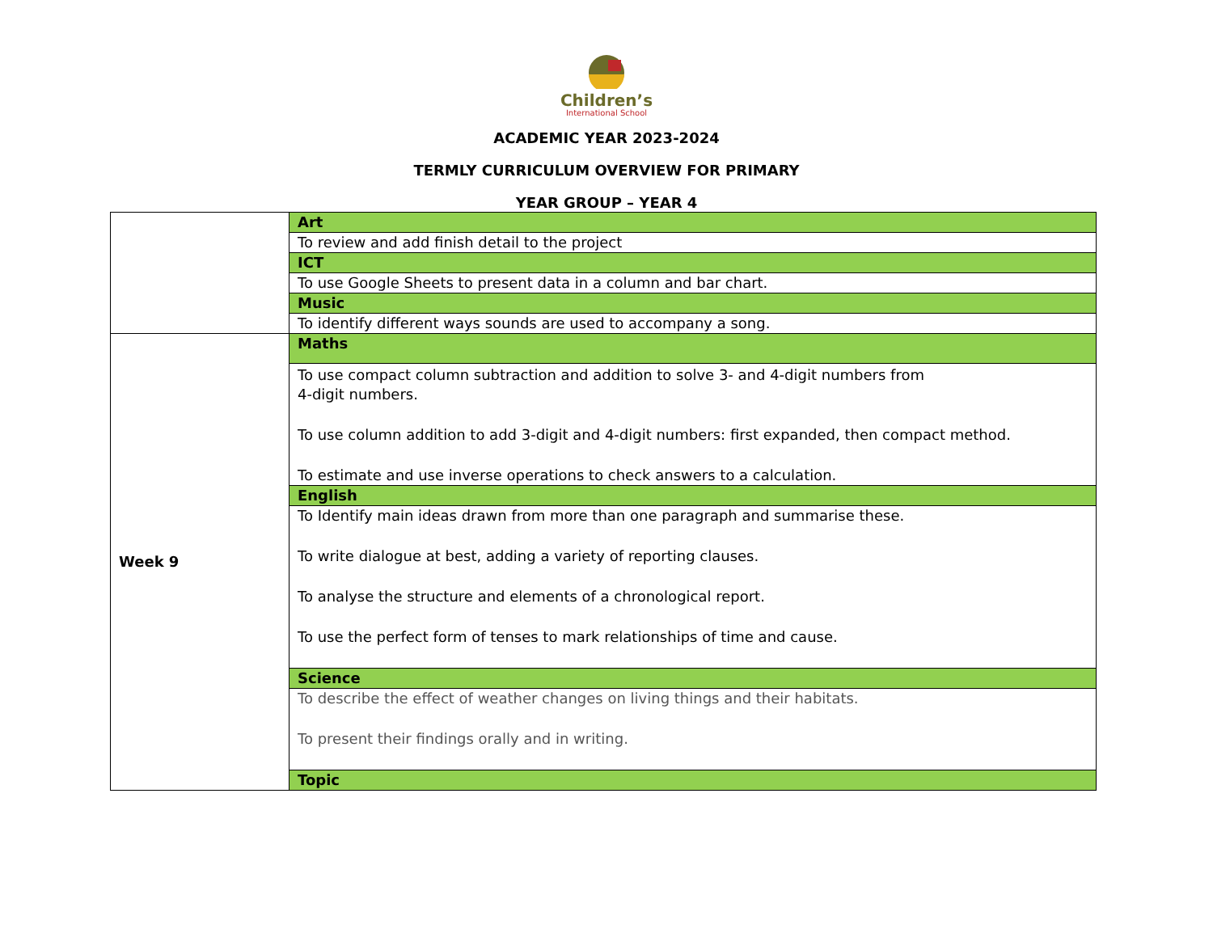Children’s
International School
ACADEMIC YEAR 2023-2024
TERMLY CURRICULUM OVERVIEW FOR PRIMARY
YEAR GROUP – YEAR 4
| | Art |
| | To review and add finish detail to the project |
| | ICT |
| | To use Google Sheets to present data in a column and bar chart. |
| | Music |
| | To identify different ways sounds are used to accompany a song. |
| Week 9 | Maths |
| | To use compact column subtraction and addition to solve 3- and 4-digit numbers from 4-digit numbers. To use column addition to add 3-digit and 4-digit numbers: first expanded, then compact method. To estimate and use inverse operations to check answers to a calculation. |
| | English |
| | To Identify main ideas drawn from more than one paragraph and summarise these. To write dialogue at best, adding a variety of reporting clauses. To analyse the structure and elements of a chronological report. To use the perfect form of tenses to mark relationships of time and cause. |
| | Science |
| | To describe the effect of weather changes on living things and their habitats. To present their findings orally and in writing. |
| | Topic |